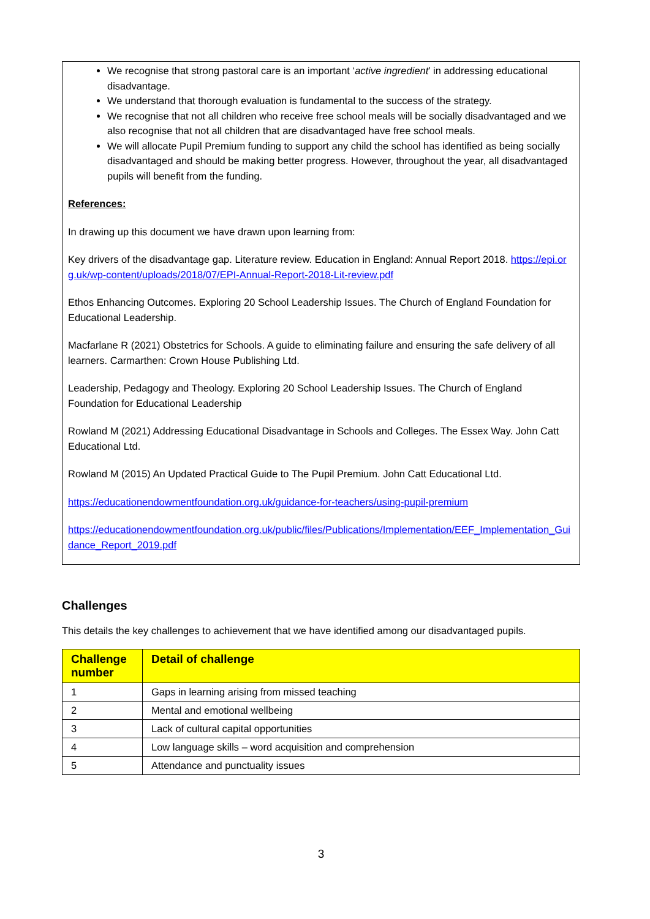We recognise that strong pastoral care is an important ‘active ingredient’ in addressing educational disadvantage.
We understand that thorough evaluation is fundamental to the success of the strategy.
We recognise that not all children who receive free school meals will be socially disadvantaged and we also recognise that not all children that are disadvantaged have free school meals.
We will allocate Pupil Premium funding to support any child the school has identified as being socially disadvantaged and should be making better progress. However, throughout the year, all disadvantaged pupils will benefit from the funding.
References:
In drawing up this document we have drawn upon learning from:
Key drivers of the disadvantage gap. Literature review. Education in England: Annual Report 2018. https://epi.org.uk/wp-content/uploads/2018/07/EPI-Annual-Report-2018-Lit-review.pdf
Ethos Enhancing Outcomes. Exploring 20 School Leadership Issues. The Church of England Foundation for Educational Leadership.
Macfarlane R (2021) Obstetrics for Schools. A guide to eliminating failure and ensuring the safe delivery of all learners. Carmarthen: Crown House Publishing Ltd.
Leadership, Pedagogy and Theology. Exploring 20 School Leadership Issues. The Church of England Foundation for Educational Leadership
Rowland M (2021) Addressing Educational Disadvantage in Schools and Colleges. The Essex Way. John Catt Educational Ltd.
Rowland M (2015) An Updated Practical Guide to The Pupil Premium. John Catt Educational Ltd.
https://educationendowmentfoundation.org.uk/guidance-for-teachers/using-pupil-premium
https://educationendowmentfoundation.org.uk/public/files/Publications/Implementation/EEF_Implementation_Guidance_Report_2019.pdf
Challenges
This details the key challenges to achievement that we have identified among our disadvantaged pupils.
| Challenge number | Detail of challenge |
| --- | --- |
| 1 | Gaps in learning arising from missed teaching |
| 2 | Mental and emotional wellbeing |
| 3 | Lack of cultural capital opportunities |
| 4 | Low language skills – word acquisition and comprehension |
| 5 | Attendance and punctuality issues |
3